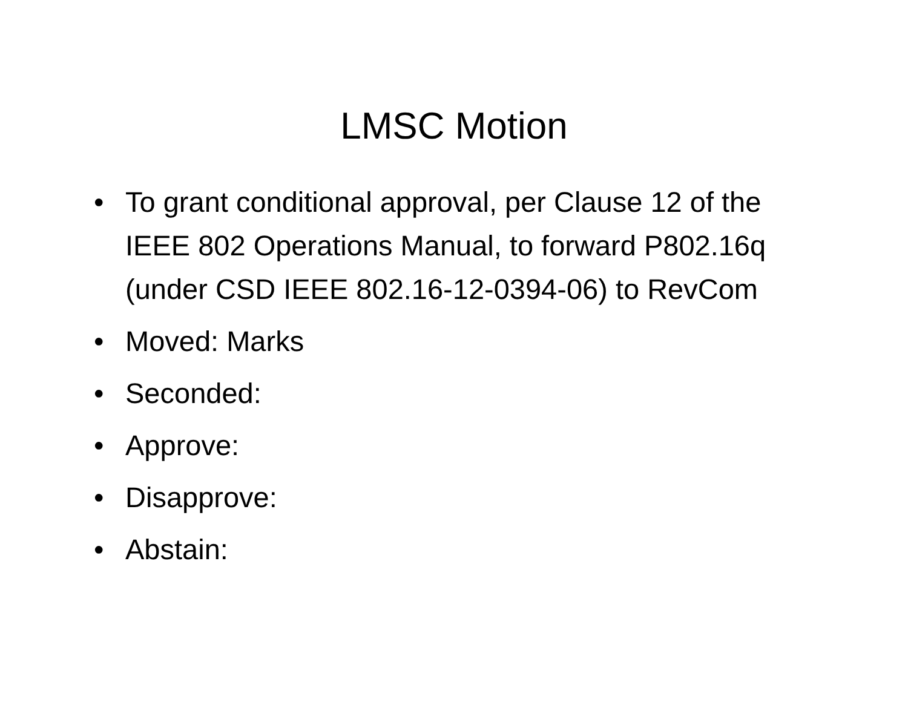LMSC Motion
• To grant conditional approval, per Clause 12 of the IEEE 802 Operations Manual, to forward P802.16q (under CSD IEEE 802.16-12-0394-06) to RevCom
• Moved: Marks
• Seconded:
• Approve:
• Disapprove:
• Abstain: